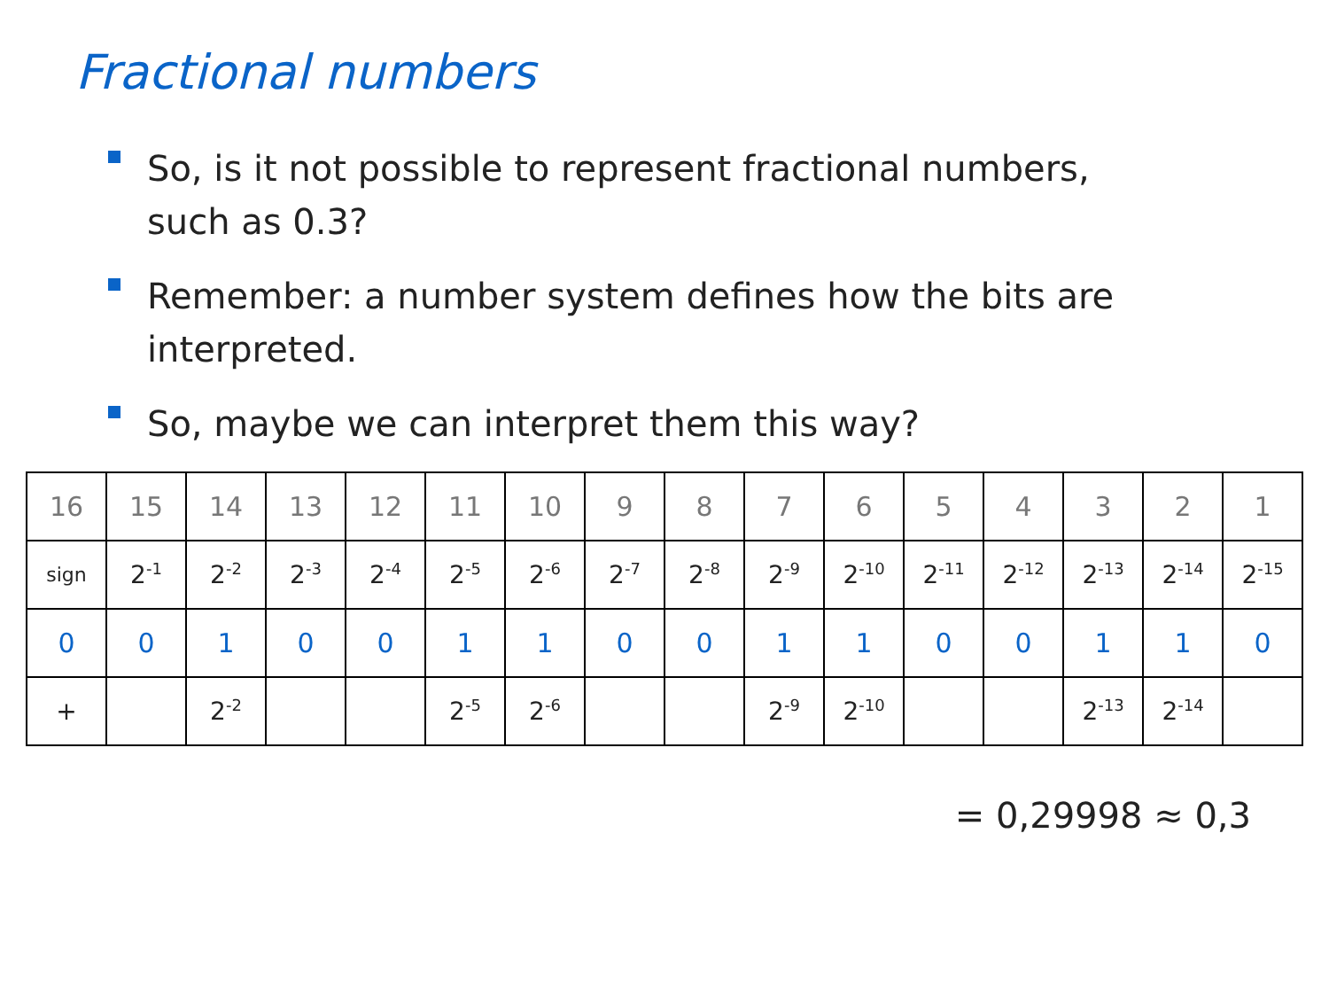Fractional numbers
So, is it not possible to represent fractional numbers, such as 0.3?
Remember: a number system defines how the bits are interpreted.
So, maybe we can interpret them this way?
| 16 | 15 | 14 | 13 | 12 | 11 | 10 | 9 | 8 | 7 | 6 | 5 | 4 | 3 | 2 | 1 |
| sign | 2<sup>-1</sup> | 2<sup>-2</sup> | 2<sup>-3</sup> | 2<sup>-4</sup> | 2<sup>-5</sup> | 2<sup>-6</sup> | 2<sup>-7</sup> | 2<sup>-8</sup> | 2<sup>-9</sup> | 2<sup>-10</sup> | 2<sup>-11</sup> | 2<sup>-12</sup> | 2<sup>-13</sup> | 2<sup>-14</sup> | 2<sup>-15</sup> |
| 0 | 0 | 1 | 0 | 0 | 1 | 1 | 0 | 0 | 1 | 1 | 0 | 0 | 1 | 1 | 0 |
| + | | 2<sup>-2</sup> | | | 2<sup>-5</sup> | 2<sup>-6</sup> | | | 2<sup>-9</sup> | 2<sup>-10</sup> | | | 2<sup>-13</sup> | 2<sup>-14</sup> | |
= 0,29998 ≈ 0,3